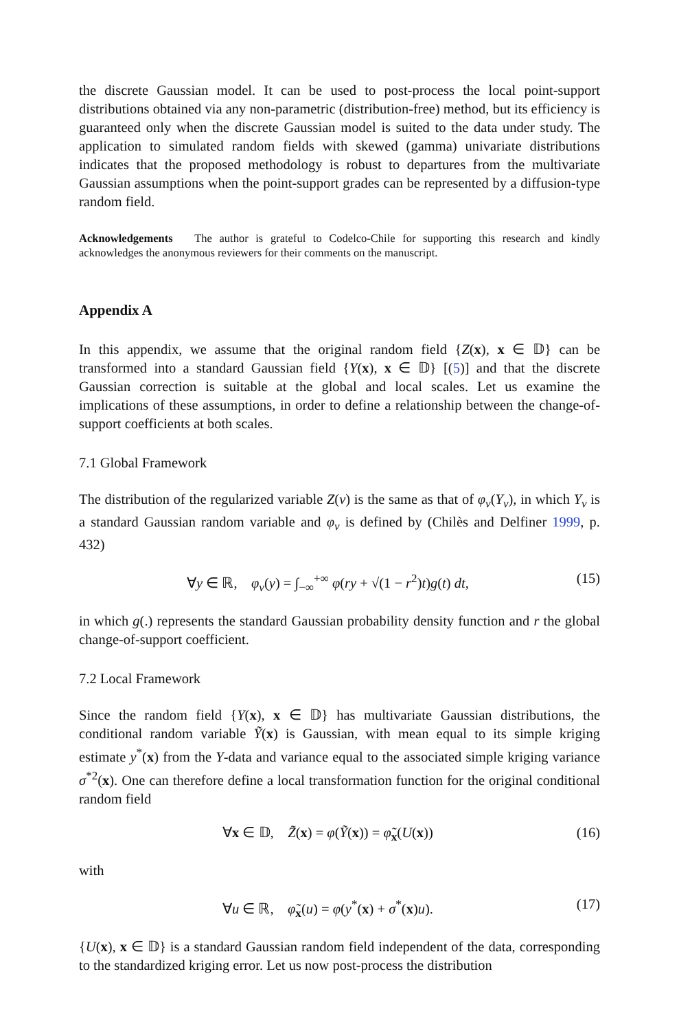the discrete Gaussian model. It can be used to post-process the local point-support distributions obtained via any non-parametric (distribution-free) method, but its efficiency is guaranteed only when the discrete Gaussian model is suited to the data under study. The application to simulated random fields with skewed (gamma) univariate distributions indicates that the proposed methodology is robust to departures from the multivariate Gaussian assumptions when the point-support grades can be represented by a diffusion-type random field.
Acknowledgements The author is grateful to Codelco-Chile for supporting this research and kindly acknowledges the anonymous reviewers for their comments on the manuscript.
Appendix A
In this appendix, we assume that the original random field {Z(x), x ∈ 𝔻} can be transformed into a standard Gaussian field {Y(x), x ∈ 𝔻} [(5)] and that the discrete Gaussian correction is suitable at the global and local scales. Let us examine the implications of these assumptions, in order to define a relationship between the change-of-support coefficients at both scales.
7.1 Global Framework
The distribution of the regularized variable Z(v) is the same as that of φ<sub>v</sub>(Y<sub>v</sub>), in which Y<sub>v</sub> is a standard Gaussian random variable and φ<sub>v</sub> is defined by (Chilès and Delfiner 1999, p. 432)
∀y ∈ ℝ, φ<sub>v</sub>(y) = ∫<sub>−∞</sub><sup>+∞</sup> φ(ry + √(1 − r<sup>2</sup>)t)g(t) dt, (15)
in which g(.) represents the standard Gaussian probability density function and r the global change-of-support coefficient.
7.2 Local Framework
Since the random field {Y(x), x ∈ 𝔻} has multivariate Gaussian distributions, the conditional random variable Ỹ(x) is Gaussian, with mean equal to its simple kriging estimate y<sup>*</sup>(x) from the Y-data and variance equal to the associated simple kriging variance σ<sup>*2</sup>(x). One can therefore define a local transformation function for the original conditional random field
∀x ∈ 𝔻, Z̃(x) = φ(Ỹ(x)) = φ̃<sub>x</sub>(U(x)) (16)
with
∀u ∈ ℝ, φ̃<sub>x</sub>(u) = φ(y<sup>*</sup>(x) + σ<sup>*</sup>(x)u). (17)
{U(x), x ∈ 𝔻} is a standard Gaussian random field independent of the data, corresponding to the standardized kriging error. Let us now post-process the distribution